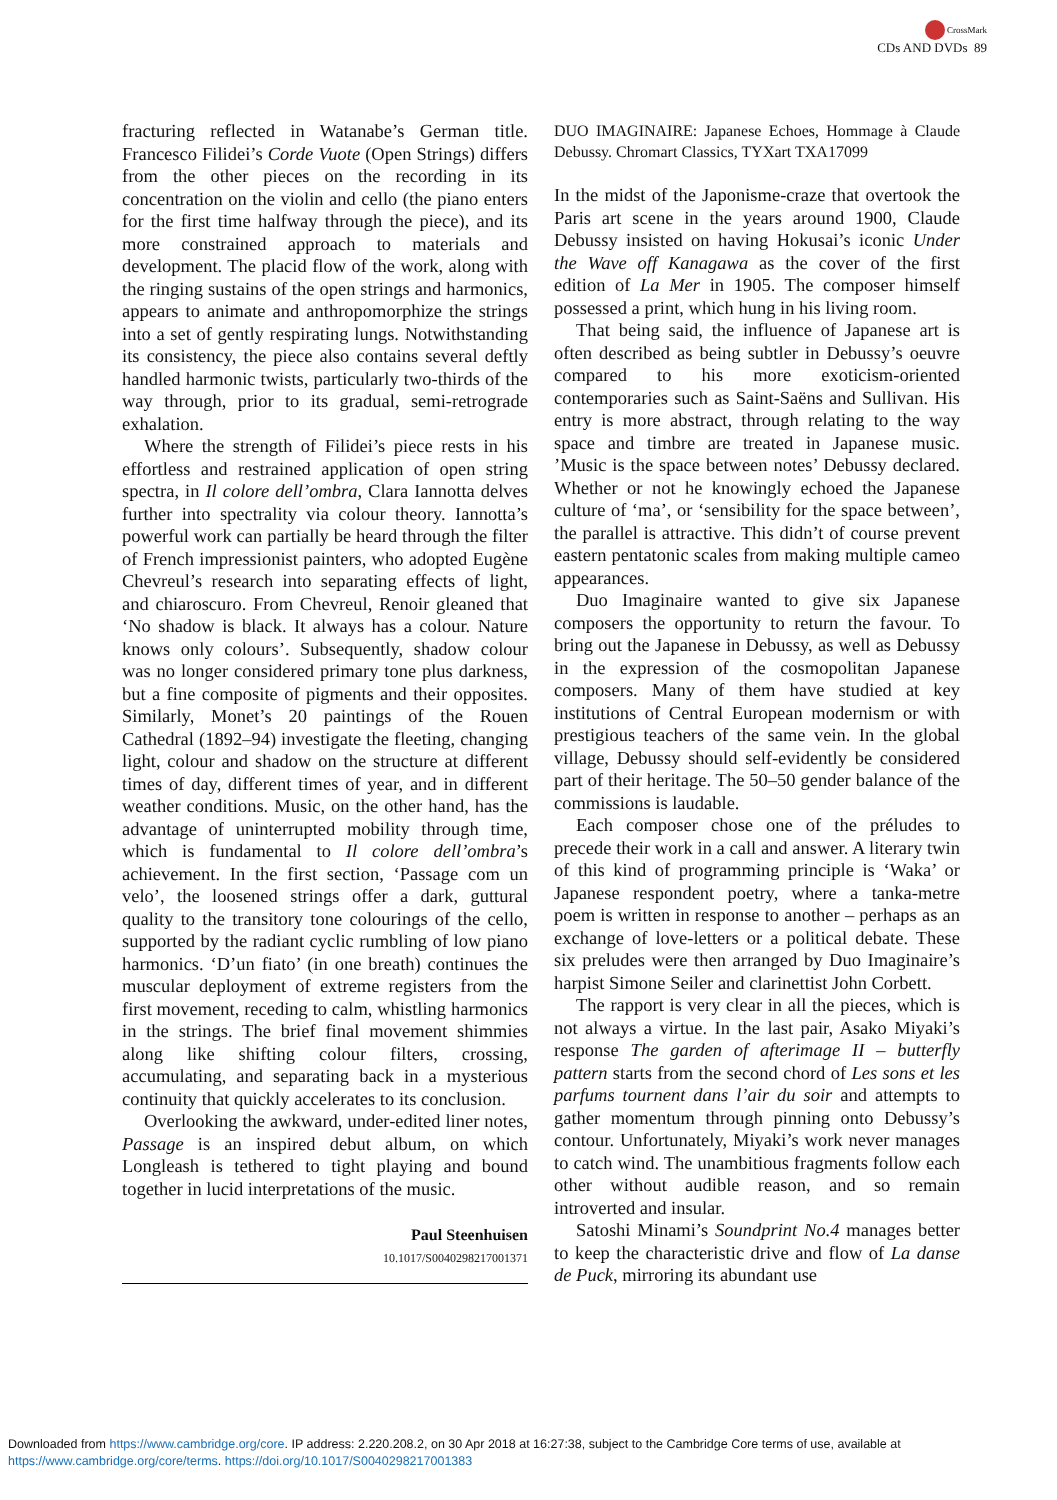CrossMark
CDs AND DVDs 89
fracturing reflected in Watanabe’s German title. Francesco Filidei’s Corde Vuote (Open Strings) differs from the other pieces on the recording in its concentration on the violin and cello (the piano enters for the first time halfway through the piece), and its more constrained approach to materials and development. The placid flow of the work, along with the ringing sustains of the open strings and harmonics, appears to animate and anthropomorphize the strings into a set of gently respirating lungs. Notwithstanding its consistency, the piece also contains several deftly handled harmonic twists, particularly two-thirds of the way through, prior to its gradual, semi-retrograde exhalation.
Where the strength of Filidei’s piece rests in his effortless and restrained application of open string spectra, in Il colore dell’ombra, Clara Iannotta delves further into spectrality via colour theory. Iannotta’s powerful work can partially be heard through the filter of French impressionist painters, who adopted Eugène Chevreul’s research into separating effects of light, and chiaroscuro. From Chevreul, Renoir gleaned that ‘No shadow is black. It always has a colour. Nature knows only colours’. Subsequently, shadow colour was no longer considered primary tone plus darkness, but a fine composite of pigments and their opposites. Similarly, Monet’s 20 paintings of the Rouen Cathedral (1892–94) investigate the fleeting, changing light, colour and shadow on the structure at different times of day, different times of year, and in different weather conditions. Music, on the other hand, has the advantage of uninterrupted mobility through time, which is fundamental to Il colore dell’ombra’s achievement. In the first section, ‘Passage com un velo’, the loosened strings offer a dark, guttural quality to the transitory tone colourings of the cello, supported by the radiant cyclic rumbling of low piano harmonics. ‘D’un fiato’ (in one breath) continues the muscular deployment of extreme registers from the first movement, receding to calm, whistling harmonics in the strings. The brief final movement shimmies along like shifting colour filters, crossing, accumulating, and separating back in a mysterious continuity that quickly accelerates to its conclusion.
Overlooking the awkward, under-edited liner notes, Passage is an inspired debut album, on which Longleash is tethered to tight playing and bound together in lucid interpretations of the music.
Paul Steenhuisen
10.1017/S0040298217001371
DUO IMAGINAIRE: Japanese Echoes, Hommage à Claude Debussy. Chromart Classics, TYXart TXA17099
In the midst of the Japonisme-craze that overtook the Paris art scene in the years around 1900, Claude Debussy insisted on having Hokusai’s iconic Under the Wave off Kanagawa as the cover of the first edition of La Mer in 1905. The composer himself possessed a print, which hung in his living room.
That being said, the influence of Japanese art is often described as being subtler in Debussy’s oeuvre compared to his more exoticism-oriented contemporaries such as Saint-Saëns and Sullivan. His entry is more abstract, through relating to the way space and timbre are treated in Japanese music. ’Music is the space between notes’ Debussy declared. Whether or not he knowingly echoed the Japanese culture of ‘ma’, or ‘sensibility for the space between’, the parallel is attractive. This didn’t of course prevent eastern pentatonic scales from making multiple cameo appearances.
Duo Imaginaire wanted to give six Japanese composers the opportunity to return the favour. To bring out the Japanese in Debussy, as well as Debussy in the expression of the cosmopolitan Japanese composers. Many of them have studied at key institutions of Central European modernism or with prestigious teachers of the same vein. In the global village, Debussy should self-evidently be considered part of their heritage. The 50–50 gender balance of the commissions is laudable.
Each composer chose one of the préludes to precede their work in a call and answer. A literary twin of this kind of programming principle is ‘Waka’ or Japanese respondent poetry, where a tanka-metre poem is written in response to another – perhaps as an exchange of love-letters or a political debate. These six preludes were then arranged by Duo Imaginaire’s harpist Simone Seiler and clarinettist John Corbett.
The rapport is very clear in all the pieces, which is not always a virtue. In the last pair, Asako Miyaki’s response The garden of afterimage II – butterfly pattern starts from the second chord of Les sons et les parfums tournent dans l’air du soir and attempts to gather momentum through pinning onto Debussy’s contour. Unfortunately, Miyaki’s work never manages to catch wind. The unambitious fragments follow each other without audible reason, and so remain introverted and insular.
Satoshi Minami’s Soundprint No.4 manages better to keep the characteristic drive and flow of La danse de Puck, mirroring its abundant use
Downloaded from https://www.cambridge.org/core. IP address: 2.220.208.2, on 30 Apr 2018 at 16:27:38, subject to the Cambridge Core terms of use, available at
https://www.cambridge.org/core/terms. https://doi.org/10.1017/S0040298217001383